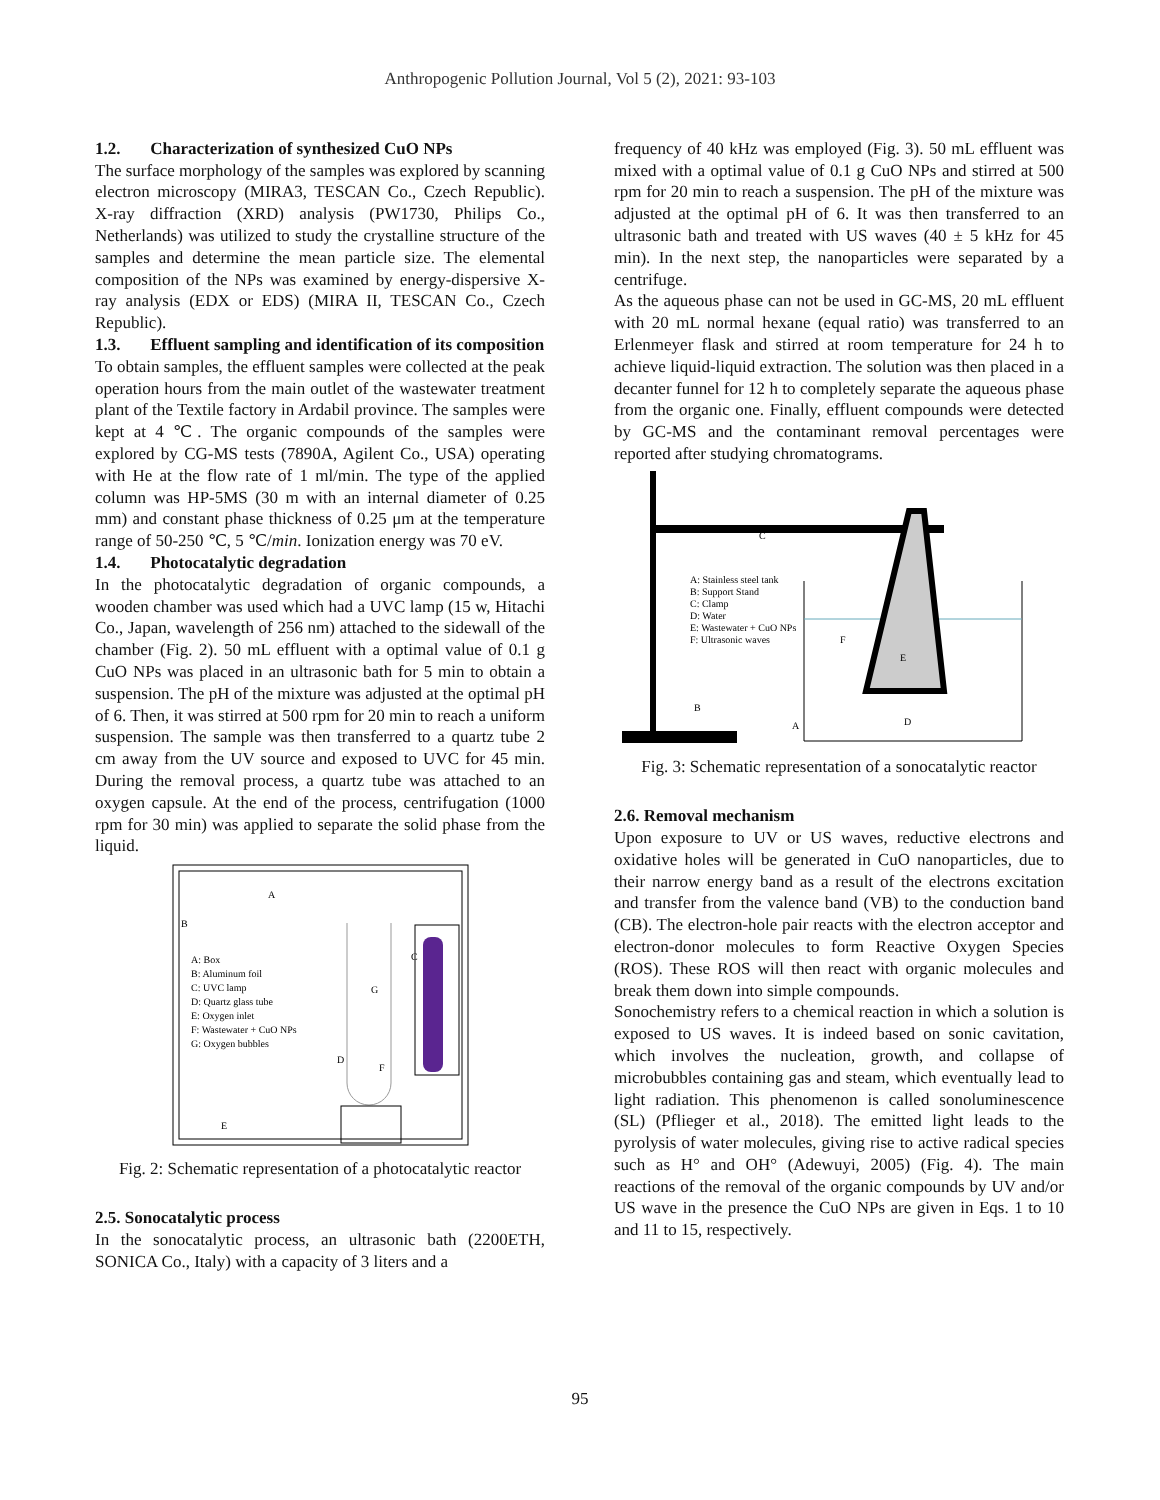Anthropogenic Pollution Journal, Vol 5 (2), 2021: 93-103
1.2. Characterization of synthesized CuO NPs
The surface morphology of the samples was explored by scanning electron microscopy (MIRA3, TESCAN Co., Czech Republic). X-ray diffraction (XRD) analysis (PW1730, Philips Co., Netherlands) was utilized to study the crystalline structure of the samples and determine the mean particle size. The elemental composition of the NPs was examined by energy-dispersive X-ray analysis (EDX or EDS) (MIRA II, TESCAN Co., Czech Republic).
1.3. Effluent sampling and identification of its composition
To obtain samples, the effluent samples were collected at the peak operation hours from the main outlet of the wastewater treatment plant of the Textile factory in Ardabil province. The samples were kept at 4 ℃. The organic compounds of the samples were explored by CG-MS tests (7890A, Agilent Co., USA) operating with He at the flow rate of 1 ml/min. The type of the applied column was HP-5MS (30 m with an internal diameter of 0.25 mm) and constant phase thickness of 0.25 μm at the temperature range of 50-250 ℃, 5 ℃/min. Ionization energy was 70 eV.
1.4. Photocatalytic degradation
In the photocatalytic degradation of organic compounds, a wooden chamber was used which had a UVC lamp (15 w, Hitachi Co., Japan, wavelength of 256 nm) attached to the sidewall of the chamber (Fig. 2). 50 mL effluent with a optimal value of 0.1 g CuO NPs was placed in an ultrasonic bath for 5 min to obtain a suspension. The pH of the mixture was adjusted at the optimal pH of 6. Then, it was stirred at 500 rpm for 20 min to reach a uniform suspension. The sample was then transferred to a quartz tube 2 cm away from the UV source and exposed to UVC for 45 min. During the removal process, a quartz tube was attached to an oxygen capsule. At the end of the process, centrifugation (1000 rpm for 30 min) was applied to separate the solid phase from the liquid.
A
B
C
A: Box
B: Aluminum foil
C: UVC lamp
D: Quartz glass tube
E: Oxygen inlet
F: Wastewater + CuO NPs
G: Oxygen bubbles
G
D
F
E
Fig. 2: Schematic representation of a photocatalytic reactor
2.5. Sonocatalytic process
In the sonocatalytic process, an ultrasonic bath (2200ETH, SONICA Co., Italy) with a capacity of 3 liters and a
frequency of 40 kHz was employed (Fig. 3). 50 mL effluent was mixed with a optimal value of 0.1 g CuO NPs and stirred at 500 rpm for 20 min to reach a suspension. The pH of the mixture was adjusted at the optimal pH of 6. It was then transferred to an ultrasonic bath and treated with US waves (40 ± 5 kHz for 45 min). In the next step, the nanoparticles were separated by a centrifuge.
As the aqueous phase can not be used in GC-MS, 20 mL effluent with 20 mL normal hexane (equal ratio) was transferred to an Erlenmeyer flask and stirred at room temperature for 24 h to achieve liquid-liquid extraction. The solution was then placed in a decanter funnel for 12 h to completely separate the aqueous phase from the organic one. Finally, effluent compounds were detected by GC-MS and the contaminant removal percentages were reported after studying chromatograms.
C
A: Stainless steel tank
B: Support Stand
C: Clamp
D: Water
E: Wastewater + CuO NPs
F: Ultrasonic waves
F
E
B
A
D
Fig. 3: Schematic representation of a sonocatalytic reactor
2.6. Removal mechanism
Upon exposure to UV or US waves, reductive electrons and oxidative holes will be generated in CuO nanoparticles, due to their narrow energy band as a result of the electrons excitation and transfer from the valence band (VB) to the conduction band (CB). The electron-hole pair reacts with the electron acceptor and electron-donor molecules to form Reactive Oxygen Species (ROS). These ROS will then react with organic molecules and break them down into simple compounds.
Sonochemistry refers to a chemical reaction in which a solution is exposed to US waves. It is indeed based on sonic cavitation, which involves the nucleation, growth, and collapse of microbubbles containing gas and steam, which eventually lead to light radiation. This phenomenon is called sonoluminescence (SL) (Pflieger et al., 2018). The emitted light leads to the pyrolysis of water molecules, giving rise to active radical species such as H° and OH° (Adewuyi, 2005) (Fig. 4). The main reactions of the removal of the organic compounds by UV and/or US wave in the presence the CuO NPs are given in Eqs. 1 to 10 and 11 to 15, respectively.
95